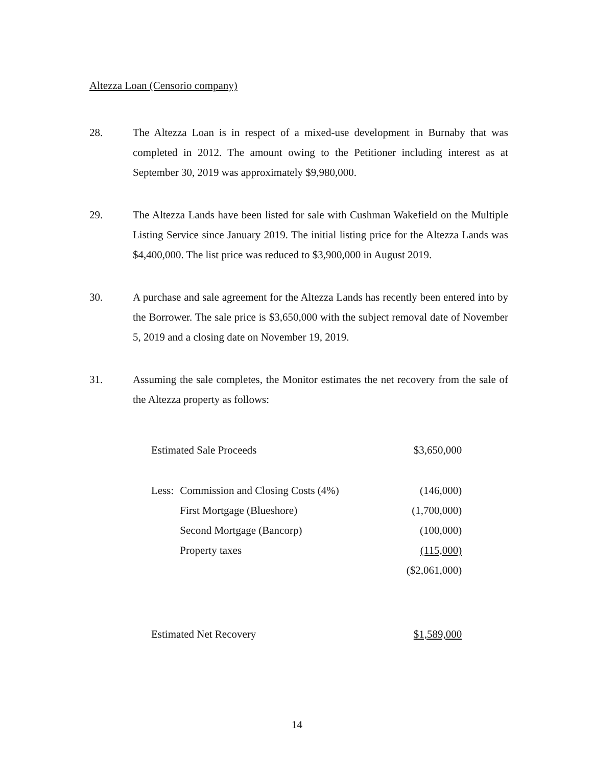Altezza Loan (Censorio company)
28. The Altezza Loan is in respect of a mixed-use development in Burnaby that was completed in 2012. The amount owing to the Petitioner including interest as at September 30, 2019 was approximately $9,980,000.
29. The Altezza Lands have been listed for sale with Cushman Wakefield on the Multiple Listing Service since January 2019. The initial listing price for the Altezza Lands was $4,400,000. The list price was reduced to $3,900,000 in August 2019.
30. A purchase and sale agreement for the Altezza Lands has recently been entered into by the Borrower. The sale price is $3,650,000 with the subject removal date of November 5, 2019 and a closing date on November 19, 2019.
31. Assuming the sale completes, the Monitor estimates the net recovery from the sale of the Altezza property as follows:
| Estimated Sale Proceeds | | $3,650,000 |
| Less: | Commission and Closing Costs (4%) | (146,000) |
| | First Mortgage (Blueshore) | (1,700,000) |
| | Second Mortgage (Bancorp) | (100,000) |
| | Property taxes | (115,000) |
| | | ($2,061,000) |
| Estimated Net Recovery | | $1,589,000 |
14